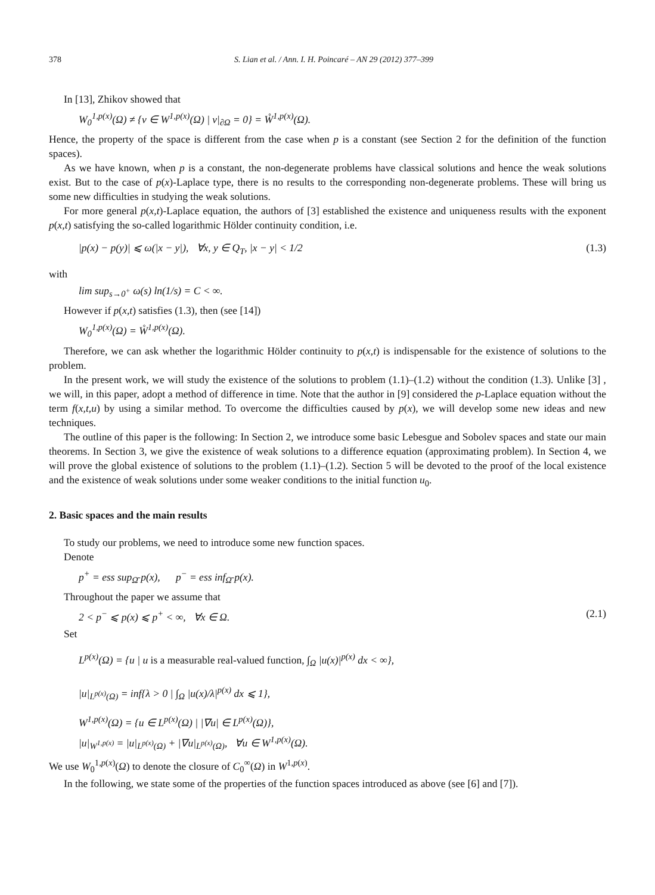378 S. Lian et al. / Ann. I. H. Poincaré – AN 29 (2012) 377–399
In [13], Zhikov showed that
W<sub>0</sub><sup>1,p(x)</sup>(Ω) ≠ {v ∈ W<sup>1,p(x)</sup>(Ω) | v|<sub>∂Ω</sub> = 0} = W̊<sup>1,p(x)</sup>(Ω).
Hence, the property of the space is different from the case when p is a constant (see Section 2 for the definition of the function spaces).
As we have known, when p is a constant, the non-degenerate problems have classical solutions and hence the weak solutions exist. But to the case of p(x)-Laplace type, there is no results to the corresponding non-degenerate problems. These will bring us some new difficulties in studying the weak solutions.
For more general p(x,t)-Laplace equation, the authors of [3] established the existence and uniqueness results with the exponent p(x,t) satisfying the so-called logarithmic Hölder continuity condition, i.e.
|p(x) − p(y)| ⩽ ω(|x − y|), ∀x, y ∈ Q<sub>T</sub>, |x − y| < 1/2 (1.3)
with
lim sup<sub>s→0<sup>+</sup></sub> ω(s) ln(1/s) = C < ∞.
However if p(x,t) satisfies (1.3), then (see [14])
W<sub>0</sub><sup>1,p(x)</sup>(Ω) = W̊<sup>1,p(x)</sup>(Ω).
Therefore, we can ask whether the logarithmic Hölder continuity to p(x,t) is indispensable for the existence of solutions to the problem.
In the present work, we will study the existence of the solutions to problem (1.1)–(1.2) without the condition (1.3). Unlike [3] , we will, in this paper, adopt a method of difference in time. Note that the author in [9] considered the p-Laplace equation without the term f(x,t,u) by using a similar method. To overcome the difficulties caused by p(x), we will develop some new ideas and new techniques.
The outline of this paper is the following: In Section 2, we introduce some basic Lebesgue and Sobolev spaces and state our main theorems. In Section 3, we give the existence of weak solutions to a difference equation (approximating problem). In Section 4, we will prove the global existence of solutions to the problem (1.1)–(1.2). Section 5 will be devoted to the proof of the local existence and the existence of weak solutions under some weaker conditions to the initial function u<sub>0</sub>.
2. Basic spaces and the main results
To study our problems, we need to introduce some new function spaces.
Denote
p<sup>+</sup> = ess sup<sub>Ω̄</sub> p(x), p<sup>−</sup> = ess inf<sub>Ω̄</sub> p(x).
Throughout the paper we assume that
2 < p<sup>−</sup> ⩽ p(x) ⩽ p<sup>+</sup> < ∞, ∀x ∈ Ω. (2.1)
Set
L<sup>p(x)</sup>(Ω) = {u | u is a measurable real-valued function, ∫<sub>Ω</sub> |u(x)|<sup>p(x)</sup> dx < ∞},
|u|<sub>L<sup>p(x)</sup>(Ω)</sub> = inf{λ > 0 | ∫<sub>Ω</sub> |u(x)/λ|<sup>p(x)</sup> dx ⩽ 1},
W<sup>1,p(x)</sup>(Ω) = {u ∈ L<sup>p(x)</sup>(Ω) | |∇u| ∈ L<sup>p(x)</sup>(Ω)},
|u|<sub>W<sup>1,p(x)</sup></sub> = |u|<sub>L<sup>p(x)</sup>(Ω)</sub> + |∇u|<sub>L<sup>p(x)</sup>(Ω)</sub>, ∀u ∈ W<sup>1,p(x)</sup>(Ω).
We use W<sub>0</sub><sup>1,p(x)</sup>(Ω) to denote the closure of C<sub>0</sub><sup>∞</sup>(Ω) in W<sup>1,p(x)</sup>.
In the following, we state some of the properties of the function spaces introduced as above (see [6] and [7]).